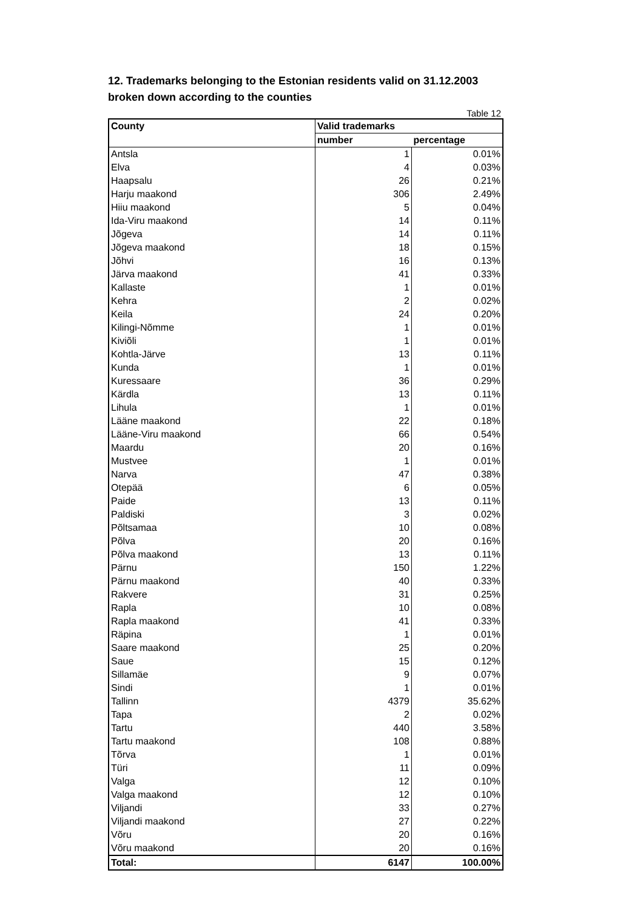12. Trademarks belonging to the Estonian residents valid on 31.12.2003
broken down according to the counties
Table 12
| County | Valid trademarks | |
| --- | --- | --- |
| | number | percentage |
| Antsla | 1 | 0.01% |
| Elva | 4 | 0.03% |
| Haapsalu | 26 | 0.21% |
| Harju maakond | 306 | 2.49% |
| Hiiu maakond | 5 | 0.04% |
| Ida-Viru maakond | 14 | 0.11% |
| Jõgeva | 14 | 0.11% |
| Jõgeva maakond | 18 | 0.15% |
| Jõhvi | 16 | 0.13% |
| Järva maakond | 41 | 0.33% |
| Kallaste | 1 | 0.01% |
| Kehra | 2 | 0.02% |
| Keila | 24 | 0.20% |
| Kilingi-Nõmme | 1 | 0.01% |
| Kiviõli | 1 | 0.01% |
| Kohtla-Järve | 13 | 0.11% |
| Kunda | 1 | 0.01% |
| Kuressaare | 36 | 0.29% |
| Kärdla | 13 | 0.11% |
| Lihula | 1 | 0.01% |
| Lääne maakond | 22 | 0.18% |
| Lääne-Viru maakond | 66 | 0.54% |
| Maardu | 20 | 0.16% |
| Mustvee | 1 | 0.01% |
| Narva | 47 | 0.38% |
| Otepää | 6 | 0.05% |
| Paide | 13 | 0.11% |
| Paldiski | 3 | 0.02% |
| Põltsamaa | 10 | 0.08% |
| Põlva | 20 | 0.16% |
| Põlva maakond | 13 | 0.11% |
| Pärnu | 150 | 1.22% |
| Pärnu maakond | 40 | 0.33% |
| Rakvere | 31 | 0.25% |
| Rapla | 10 | 0.08% |
| Rapla maakond | 41 | 0.33% |
| Räpina | 1 | 0.01% |
| Saare maakond | 25 | 0.20% |
| Saue | 15 | 0.12% |
| Sillamäe | 9 | 0.07% |
| Sindi | 1 | 0.01% |
| Tallinn | 4379 | 35.62% |
| Tapa | 2 | 0.02% |
| Tartu | 440 | 3.58% |
| Tartu maakond | 108 | 0.88% |
| Tõrva | 1 | 0.01% |
| Türi | 11 | 0.09% |
| Valga | 12 | 0.10% |
| Valga maakond | 12 | 0.10% |
| Viljandi | 33 | 0.27% |
| Viljandi maakond | 27 | 0.22% |
| Võru | 20 | 0.16% |
| Võru maakond | 20 | 0.16% |
| Total: | 6147 | 100.00% |